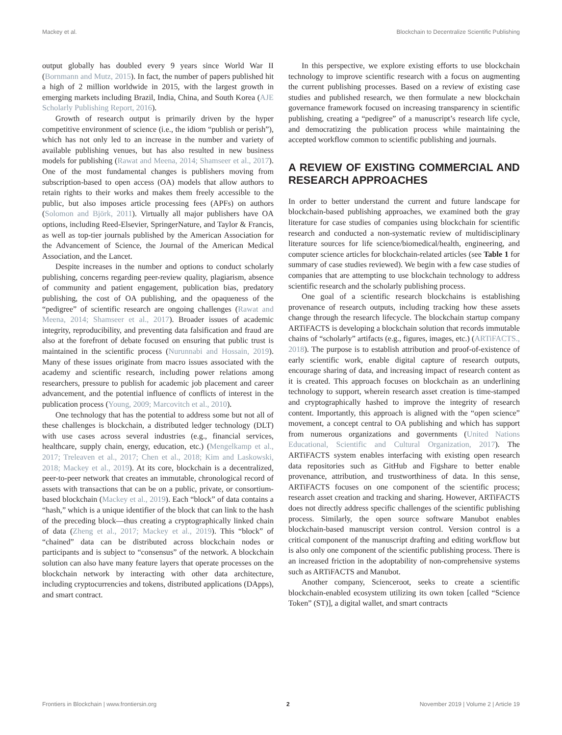Mackey et al. Blockchain to Decentralize Scientific Publishing
output globally has doubled every 9 years since World War II (Bornmann and Mutz, 2015). In fact, the number of papers published hit a high of 2 million worldwide in 2015, with the largest growth in emerging markets including Brazil, India, China, and South Korea (AJE Scholarly Publishing Report, 2016).
Growth of research output is primarily driven by the hyper competitive environment of science (i.e., the idiom “publish or perish”), which has not only led to an increase in the number and variety of available publishing venues, but has also resulted in new business models for publishing (Rawat and Meena, 2014; Shamseer et al., 2017). One of the most fundamental changes is publishers moving from subscription-based to open access (OA) models that allow authors to retain rights to their works and makes them freely accessible to the public, but also imposes article processing fees (APFs) on authors (Solomon and Björk, 2011). Virtually all major publishers have OA options, including Reed-Elsevier, SpringerNature, and Taylor & Francis, as well as top-tier journals published by the American Association for the Advancement of Science, the Journal of the American Medical Association, and the Lancet.
Despite increases in the number and options to conduct scholarly publishing, concerns regarding peer-review quality, plagiarism, absence of community and patient engagement, publication bias, predatory publishing, the cost of OA publishing, and the opaqueness of the “pedigree” of scientific research are ongoing challenges (Rawat and Meena, 2014; Shamseer et al., 2017). Broader issues of academic integrity, reproducibility, and preventing data falsification and fraud are also at the forefront of debate focused on ensuring that public trust is maintained in the scientific process (Nurunnabi and Hossain, 2019). Many of these issues originate from macro issues associated with the academy and scientific research, including power relations among researchers, pressure to publish for academic job placement and career advancement, and the potential influence of conflicts of interest in the publication process (Young, 2009; Marcovitch et al., 2010).
One technology that has the potential to address some but not all of these challenges is blockchain, a distributed ledger technology (DLT) with use cases across several industries (e.g., financial services, healthcare, supply chain, energy, education, etc.) (Mengelkamp et al., 2017; Treleaven et al., 2017; Chen et al., 2018; Kim and Laskowski, 2018; Mackey et al., 2019). At its core, blockchain is a decentralized, peer-to-peer network that creates an immutable, chronological record of assets with transactions that can be on a public, private, or consortium-based blockchain (Mackey et al., 2019). Each “block” of data contains a “hash,” which is a unique identifier of the block that can link to the hash of the preceding block—thus creating a cryptographically linked chain of data (Zheng et al., 2017; Mackey et al., 2019). This “block” of “chained” data can be distributed across blockchain nodes or participants and is subject to “consensus” of the network. A blockchain solution can also have many feature layers that operate processes on the blockchain network by interacting with other data architecture, including cryptocurrencies and tokens, distributed applications (DApps), and smart contract.
In this perspective, we explore existing efforts to use blockchain technology to improve scientific research with a focus on augmenting the current publishing processes. Based on a review of existing case studies and published research, we then formulate a new blockchain governance framework focused on increasing transparency in scientific publishing, creating a “pedigree” of a manuscript’s research life cycle, and democratizing the publication process while maintaining the accepted workflow common to scientific publishing and journals.
A REVIEW OF EXISTING COMMERCIAL AND RESEARCH APPROACHES
In order to better understand the current and future landscape for blockchain-based publishing approaches, we examined both the gray literature for case studies of companies using blockchain for scientific research and conducted a non-systematic review of multidisciplinary literature sources for life science/biomedical/health, engineering, and computer science articles for blockchain-related articles (see Table 1 for summary of case studies reviewed). We begin with a few case studies of companies that are attempting to use blockchain technology to address scientific research and the scholarly publishing process.
One goal of a scientific research blockchains is establishing provenance of research outputs, including tracking how these assets change through the research lifecycle. The blockchain startup company ARTiFACTS is developing a blockchain solution that records immutable chains of “scholarly” artifacts (e.g., figures, images, etc.) (ARTiFACTS., 2018). The purpose is to establish attribution and proof-of-existence of early scientific work, enable digital capture of research outputs, encourage sharing of data, and increasing impact of research content as it is created. This approach focuses on blockchain as an underlining technology to support, wherein research asset creation is time-stamped and cryptographically hashed to improve the integrity of research content. Importantly, this approach is aligned with the “open science” movement, a concept central to OA publishing and which has support from numerous organizations and governments (United Nations Educational, Scientific and Cultural Organization, 2017). The ARTiFACTS system enables interfacing with existing open research data repositories such as GitHub and Figshare to better enable provenance, attribution, and trustworthiness of data. In this sense, ARTiFACTS focuses on one component of the scientific process; research asset creation and tracking and sharing. However, ARTiFACTS does not directly address specific challenges of the scientific publishing process. Similarly, the open source software Manubot enables blockchain-based manuscript version control. Version control is a critical component of the manuscript drafting and editing workflow but is also only one component of the scientific publishing process. There is an increased friction in the adoptability of non-comprehensive systems such as ARTiFACTS and Manubot.
Another company, Scienceroot, seeks to create a scientific blockchain-enabled ecosystem utilizing its own token [called “Science Token” (ST)], a digital wallet, and smart contracts
Frontiers in Blockchain | www.frontiersin.org 2 November 2019 | Volume 2 | Article 19